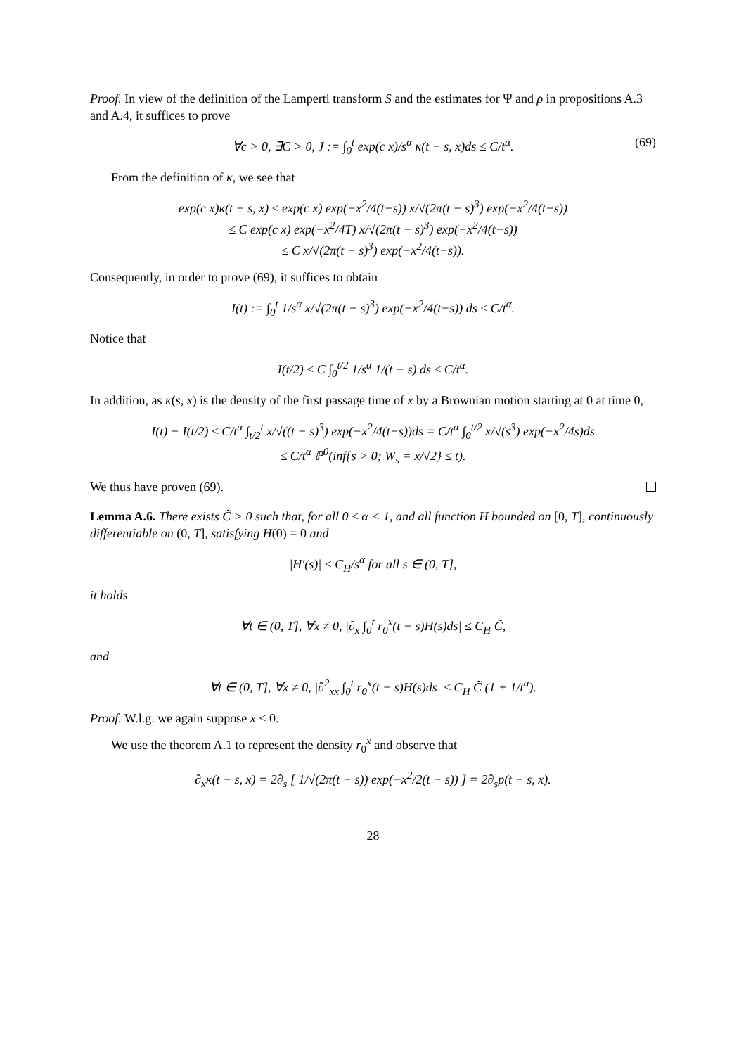Proof. In view of the definition of the Lamperti transform S and the estimates for Ψ and ρ in propositions A.3 and A.4, it suffices to prove
∀c > 0, ∃C > 0, J := ∫<sub>0</sub><sup>t</sup> exp(c x)/s<sup>α</sup> κ(t − s, x)ds ≤ C/t<sup>α</sup>. (69)
From the definition of κ, we see that
exp(c x)κ(t − s, x) ≤ exp(c x) exp(−x<sup>2</sup>/4(t−s)) x/√(2π(t − s)<sup>3</sup>) exp(−x<sup>2</sup>/4(t−s))
≤ C exp(c x) exp(−x<sup>2</sup>/4T) x/√(2π(t − s)<sup>3</sup>) exp(−x<sup>2</sup>/4(t−s))
≤ C x/√(2π(t − s)<sup>3</sup>) exp(−x<sup>2</sup>/4(t−s)).
Consequently, in order to prove (69), it suffices to obtain
I(t) := ∫<sub>0</sub><sup>t</sup> 1/s<sup>α</sup> x/√(2π(t − s)<sup>3</sup>) exp(−x<sup>2</sup>/4(t−s)) ds ≤ C/t<sup>α</sup>.
Notice that
I(t/2) ≤ C ∫<sub>0</sub><sup>t/2</sup> 1/s<sup>α</sup> 1/(t − s) ds ≤ C/t<sup>α</sup>.
In addition, as κ(s, x) is the density of the first passage time of x by a Brownian motion starting at 0 at time 0,
I(t) − I(t/2) ≤ C/t<sup>α</sup> ∫<sub>t/2</sub><sup>t</sup> x/√((t − s)<sup>3</sup>) exp(−x<sup>2</sup>/4(t−s))ds = C/t<sup>α</sup> ∫<sub>0</sub><sup>t/2</sup> x/√(s<sup>3</sup>) exp(−x<sup>2</sup>/4s)ds
≤ C/t<sup>α</sup> ℙ<sup>0</sup>(inf{s > 0; W<sub>s</sub> = x/√2} ≤ t).
We thus have proven (69).
Lemma A.6. There exists C̃ > 0 such that, for all 0 ≤ α < 1, and all function H bounded on [0, T], continuously differentiable on (0, T], satisfying H(0) = 0 and
|H′(s)| ≤ C<sub>H</sub>/s<sup>α</sup> for all s ∈ (0, T],
it holds
∀t ∈ (0, T], ∀x ≠ 0, |∂<sub>x</sub> ∫<sub>0</sub><sup>t</sup> r<sub>0</sub><sup>x</sup>(t − s)H(s)ds| ≤ C<sub>H</sub> C̃,
and
∀t ∈ (0, T], ∀x ≠ 0, |∂<sup>2</sup><sub>xx</sub> ∫<sub>0</sub><sup>t</sup> r<sub>0</sub><sup>x</sup>(t − s)H(s)ds| ≤ C<sub>H</sub> C̃ (1 + 1/t<sup>α</sup>).
Proof. W.l.g. we again suppose x < 0.
We use the theorem A.1 to represent the density r<sub>0</sub><sup>x</sup> and observe that
∂<sub>x</sub>κ(t − s, x) = 2∂<sub>s</sub> [ 1/√(2π(t − s)) exp(−x<sup>2</sup>/2(t − s)) ] = 2∂<sub>s</sub>p(t − s, x).
28